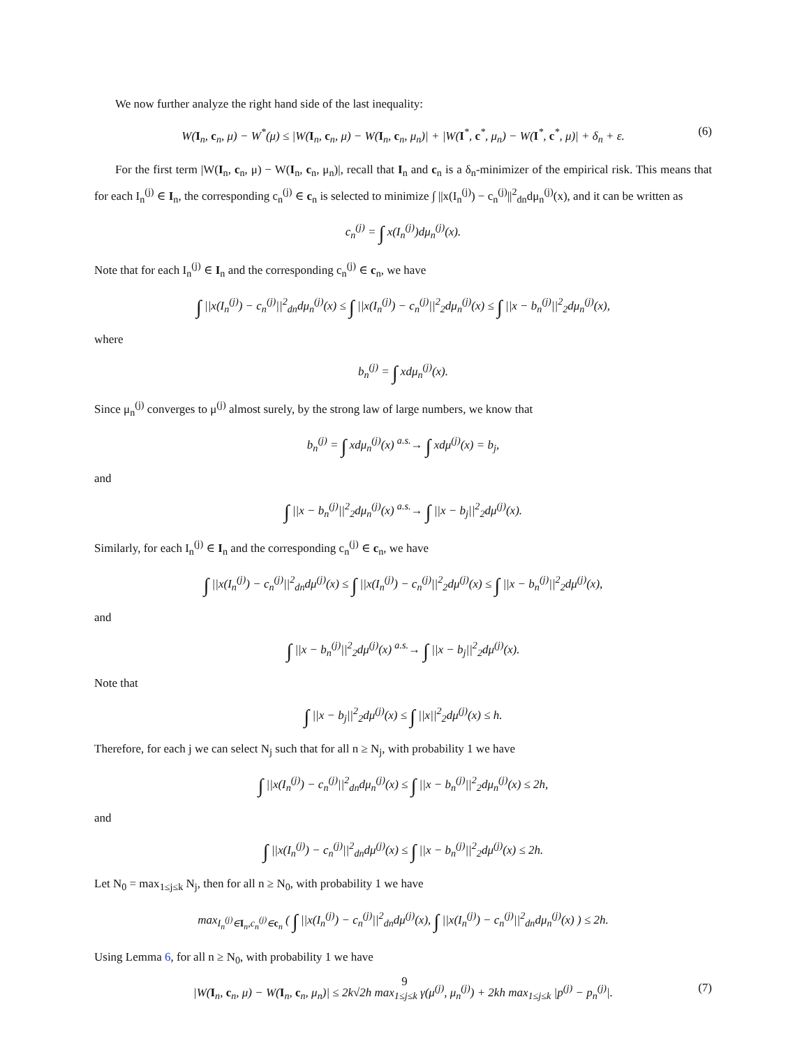We now further analyze the right hand side of the last inequality:
W(I<sub>n</sub>, c<sub>n</sub>, μ) − W<sup>*</sup>(μ) ≤ |W(I<sub>n</sub>, c<sub>n</sub>, μ) − W(I<sub>n</sub>, c<sub>n</sub>, μ<sub>n</sub>)| + |W(I<sup>*</sup>, c<sup>*</sup>, μ<sub>n</sub>) − W(I<sup>*</sup>, c<sup>*</sup>, μ)| + δ<sub>n</sub> + ε. (6)
For the first term |W(I<sub>n</sub>, c<sub>n</sub>, μ) − W(I<sub>n</sub>, c<sub>n</sub>, μ<sub>n</sub>)|, recall that I<sub>n</sub> and c<sub>n</sub> is a δ<sub>n</sub>-minimizer of the empirical risk. This means that for each I<sub>n</sub><sup>(j)</sup> ∈ I<sub>n</sub>, the corresponding c<sub>n</sub><sup>(j)</sup> ∈ c<sub>n</sub> is selected to minimize ∫ ||x(I<sub>n</sub><sup>(j)</sup>) − c<sub>n</sub><sup>(j)</sup>||<sup>2</sup><sub>dn</sub>dμ<sub>n</sub><sup>(j)</sup>(x), and it can be written as
c<sub>n</sub><sup>(j)</sup> = ∫ x(I<sub>n</sub><sup>(j)</sup>)dμ<sub>n</sub><sup>(j)</sup>(x).
Note that for each I<sub>n</sub><sup>(j)</sup> ∈ I<sub>n</sub> and the corresponding c<sub>n</sub><sup>(j)</sup> ∈ c<sub>n</sub>, we have
∫ ||x(I<sub>n</sub><sup>(j)</sup>) − c<sub>n</sub><sup>(j)</sup>||<sup>2</sup><sub>dn</sub>dμ<sub>n</sub><sup>(j)</sup>(x) ≤ ∫ ||x(I<sub>n</sub><sup>(j)</sup>) − c<sub>n</sub><sup>(j)</sup>||<sup>2</sup><sub>2</sub>dμ<sub>n</sub><sup>(j)</sup>(x) ≤ ∫ ||x − b<sub>n</sub><sup>(j)</sup>||<sup>2</sup><sub>2</sub>dμ<sub>n</sub><sup>(j)</sup>(x),
where
b<sub>n</sub><sup>(j)</sup> = ∫ xdμ<sub>n</sub><sup>(j)</sup>(x).
Since μ<sub>n</sub><sup>(j)</sup> converges to μ<sup>(j)</sup> almost surely, by the strong law of large numbers, we know that
b<sub>n</sub><sup>(j)</sup> = ∫ xdμ<sub>n</sub><sup>(j)</sup>(x) <sup>a.s.</sup>→ ∫ xdμ<sup>(j)</sup>(x) = b<sub>j</sub>,
and
∫ ||x − b<sub>n</sub><sup>(j)</sup>||<sup>2</sup><sub>2</sub>dμ<sub>n</sub><sup>(j)</sup>(x) <sup>a.s.</sup>→ ∫ ||x − b<sub>j</sub>||<sup>2</sup><sub>2</sub>dμ<sup>(j)</sup>(x).
Similarly, for each I<sub>n</sub><sup>(j)</sup> ∈ I<sub>n</sub> and the corresponding c<sub>n</sub><sup>(j)</sup> ∈ c<sub>n</sub>, we have
∫ ||x(I<sub>n</sub><sup>(j)</sup>) − c<sub>n</sub><sup>(j)</sup>||<sup>2</sup><sub>dn</sub>dμ<sup>(j)</sup>(x) ≤ ∫ ||x(I<sub>n</sub><sup>(j)</sup>) − c<sub>n</sub><sup>(j)</sup>||<sup>2</sup><sub>2</sub>dμ<sup>(j)</sup>(x) ≤ ∫ ||x − b<sub>n</sub><sup>(j)</sup>||<sup>2</sup><sub>2</sub>dμ<sup>(j)</sup>(x),
and
∫ ||x − b<sub>n</sub><sup>(j)</sup>||<sup>2</sup><sub>2</sub>dμ<sup>(j)</sup>(x) <sup>a.s.</sup>→ ∫ ||x − b<sub>j</sub>||<sup>2</sup><sub>2</sub>dμ<sup>(j)</sup>(x).
Note that
∫ ||x − b<sub>j</sub>||<sup>2</sup><sub>2</sub>dμ<sup>(j)</sup>(x) ≤ ∫ ||x||<sup>2</sup><sub>2</sub>dμ<sup>(j)</sup>(x) ≤ h.
Therefore, for each j we can select N<sub>j</sub> such that for all n ≥ N<sub>j</sub>, with probability 1 we have
∫ ||x(I<sub>n</sub><sup>(j)</sup>) − c<sub>n</sub><sup>(j)</sup>||<sup>2</sup><sub>dn</sub>dμ<sub>n</sub><sup>(j)</sup>(x) ≤ ∫ ||x − b<sub>n</sub><sup>(j)</sup>||<sup>2</sup><sub>2</sub>dμ<sub>n</sub><sup>(j)</sup>(x) ≤ 2h,
and
∫ ||x(I<sub>n</sub><sup>(j)</sup>) − c<sub>n</sub><sup>(j)</sup>||<sup>2</sup><sub>dn</sub>dμ<sup>(j)</sup>(x) ≤ ∫ ||x − b<sub>n</sub><sup>(j)</sup>||<sup>2</sup><sub>2</sub>dμ<sup>(j)</sup>(x) ≤ 2h.
Let N<sub>0</sub> = max<sub>1≤j≤k</sub> N<sub>j</sub>, then for all n ≥ N<sub>0</sub>, with probability 1 we have
max<sub>I<sub>n</sub><sup>(j)</sup>∈I<sub>n</sub>,c<sub>n</sub><sup>(j)</sup>∈c<sub>n</sub></sub> ( ∫ ||x(I<sub>n</sub><sup>(j)</sup>) − c<sub>n</sub><sup>(j)</sup>||<sup>2</sup><sub>dn</sub>dμ<sup>(j)</sup>(x), ∫ ||x(I<sub>n</sub><sup>(j)</sup>) − c<sub>n</sub><sup>(j)</sup>||<sup>2</sup><sub>dn</sub>dμ<sub>n</sub><sup>(j)</sup>(x) ) ≤ 2h.
Using Lemma 6, for all n ≥ N<sub>0</sub>, with probability 1 we have
|W(I<sub>n</sub>, c<sub>n</sub>, μ) − W(I<sub>n</sub>, c<sub>n</sub>, μ<sub>n</sub>)| ≤ 2k√2h max<sub>1≤j≤k</sub> γ(μ<sup>(j)</sup>, μ<sub>n</sub><sup>(j)</sup>) + 2kh max<sub>1≤j≤k</sub> |p<sup>(j)</sup> − p<sub>n</sub><sup>(j)</sup>|. (7)
9